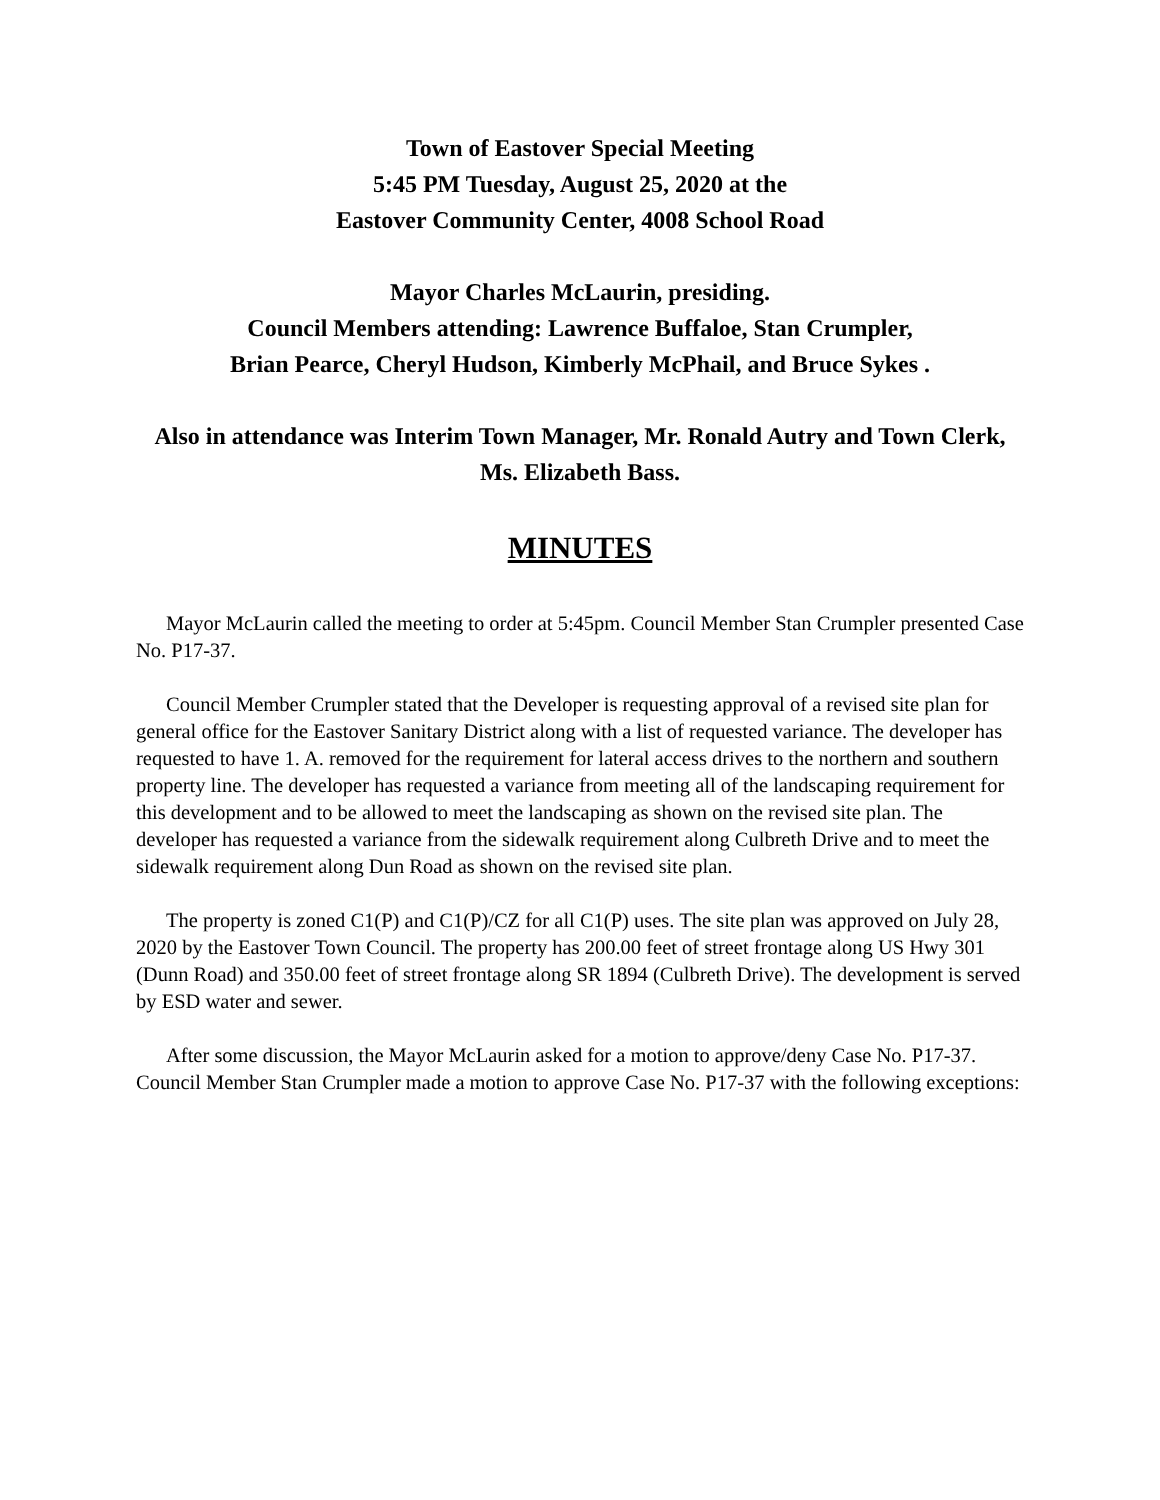Town of Eastover Special Meeting
5:45 PM Tuesday, August 25, 2020 at the
Eastover Community Center, 4008 School Road
Mayor Charles McLaurin, presiding.
Council Members attending: Lawrence Buffaloe, Stan Crumpler,
Brian Pearce, Cheryl Hudson, Kimberly McPhail, and Bruce Sykes .
Also in attendance was Interim Town Manager, Mr. Ronald Autry and Town Clerk, Ms. Elizabeth Bass.
MINUTES
Mayor McLaurin called the meeting to order at 5:45pm. Council Member Stan Crumpler presented Case No. P17-37.
Council Member Crumpler stated that the Developer is requesting approval of a revised site plan for general office for the Eastover Sanitary District along with a list of requested variance. The developer has requested to have 1. A. removed for the requirement for lateral access drives to the northern and southern property line. The developer has requested a variance from meeting all of the landscaping requirement for this development and to be allowed to meet the landscaping as shown on the revised site plan. The developer has requested a variance from the sidewalk requirement along Culbreth Drive and to meet the sidewalk requirement along Dun Road as shown on the revised site plan.
The property is zoned C1(P) and C1(P)/CZ for all C1(P) uses. The site plan was approved on July 28, 2020 by the Eastover Town Council. The property has 200.00 feet of street frontage along US Hwy 301 (Dunn Road) and 350.00 feet of street frontage along SR 1894 (Culbreth Drive). The development is served by ESD water and sewer.
After some discussion, the Mayor McLaurin asked for a motion to approve/deny Case No. P17-37. Council Member Stan Crumpler made a motion to approve Case No. P17-37 with the following exceptions: